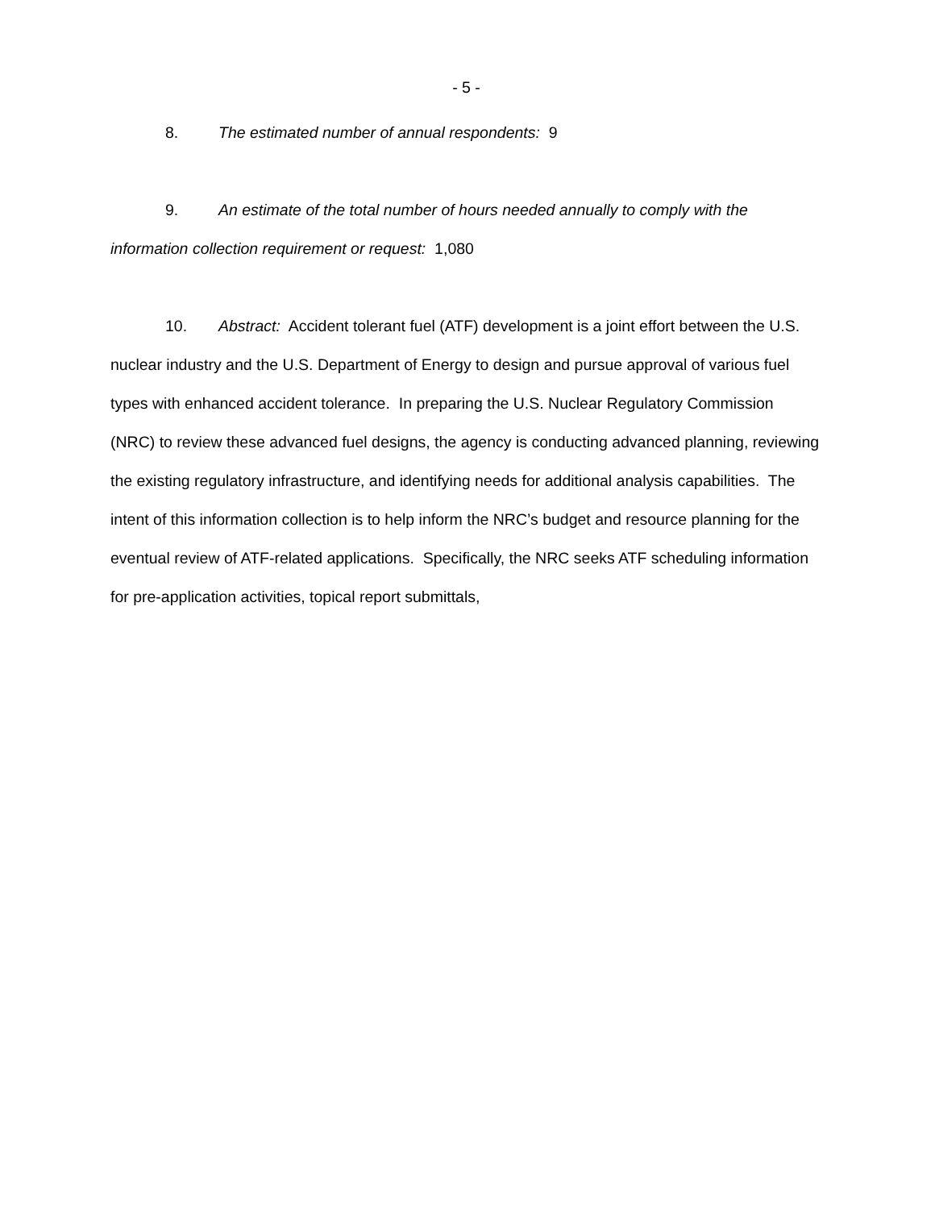- 5 -
8. The estimated number of annual respondents: 9
9. An estimate of the total number of hours needed annually to comply with the information collection requirement or request: 1,080
10. Abstract: Accident tolerant fuel (ATF) development is a joint effort between the U.S. nuclear industry and the U.S. Department of Energy to design and pursue approval of various fuel types with enhanced accident tolerance. In preparing the U.S. Nuclear Regulatory Commission (NRC) to review these advanced fuel designs, the agency is conducting advanced planning, reviewing the existing regulatory infrastructure, and identifying needs for additional analysis capabilities. The intent of this information collection is to help inform the NRC’s budget and resource planning for the eventual review of ATF-related applications. Specifically, the NRC seeks ATF scheduling information for pre-application activities, topical report submittals,